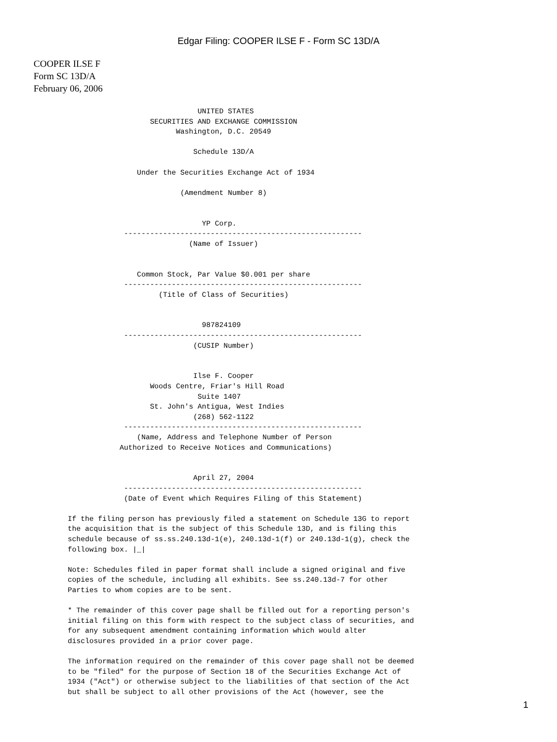Edgar Filing: COOPER ILSE F - Form SC 13D/A
COOPER ILSE F
Form SC 13D/A
February 06, 2006
                              UNITED STATES
                   SECURITIES AND EXCHANGE COMMISSION
                         Washington, D.C. 20549

                             Schedule 13D/A

                Under the Securities Exchange Act of 1934

                          (Amendment Number 8)


                               YP Corp.
             -------------------------------------------------------
                            (Name of Issuer)


                Common Stock, Par Value $0.001 per share
             -------------------------------------------------------
                     (Title of Class of Securities)


                               987824109
             -------------------------------------------------------
                             (CUSIP Number)


                             Ilse F. Cooper
                   Woods Centre, Friar's Hill Road
                              Suite 1407
                   St. John's Antigua, West Indies
                             (268) 562-1122
             -------------------------------------------------------
                (Name, Address and Telephone Number of Person
            Authorized to Receive Notices and Communications)


                             April 27, 2004
             -------------------------------------------------------
             (Date of Event which Requires Filing of this Statement)

If the filing person has previously filed a statement on Schedule 13G to report
the acquisition that is the subject of this Schedule 13D, and is filing this
schedule because of ss.ss.240.13d-1(e), 240.13d-1(f) or 240.13d-1(g), check the
following box. |_|

Note: Schedules filed in paper format shall include a signed original and five
copies of the schedule, including all exhibits. See ss.240.13d-7 for other
Parties to whom copies are to be sent.

* The remainder of this cover page shall be filled out for a reporting person's
initial filing on this form with respect to the subject class of securities, and
for any subsequent amendment containing information which would alter
disclosures provided in a prior cover page.

The information required on the remainder of this cover page shall not be deemed
to be "filed" for the purpose of Section 18 of the Securities Exchange Act of
1934 ("Act") or otherwise subject to the liabilities of that section of the Act
but shall be subject to all other provisions of the Act (however, see the
1